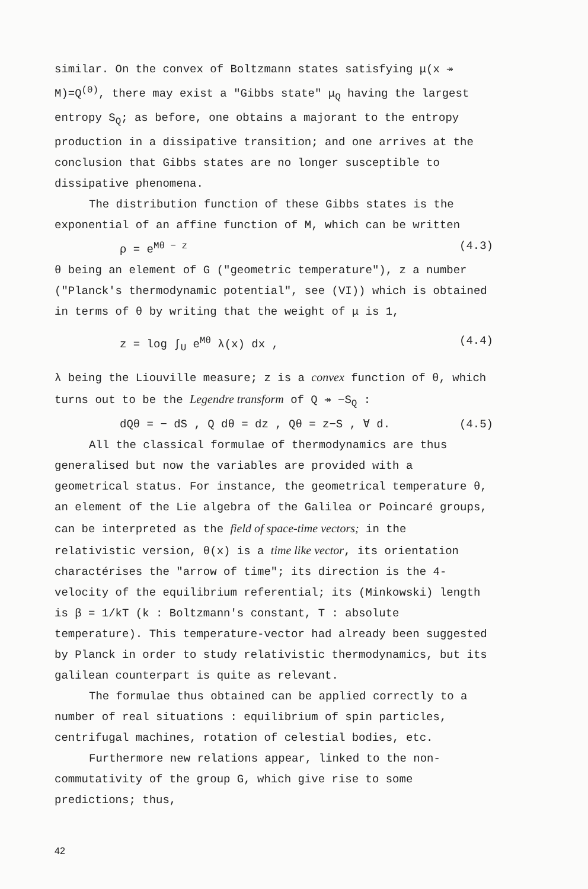similar. On the convex of Boltzmann states satisfying μ(x ↠ M)=Q<sup>(0)</sup>, there may exist a "Gibbs state" μ<sub>Q</sub> having the largest entropy S<sub>Q</sub>; as before, one obtains a majorant to the entropy production in a dissipative transition; and one arrives at the conclusion that Gibbs states are no longer susceptible to dissipative phenomena.
The distribution function of these Gibbs states is the exponential of an affine function of M, which can be written
ρ = e<sup>Mθ − z</sup> (4.3)
θ being an element of G ("geometric temperature"), z a number ("Planck's thermodynamic potential", see (VI)) which is obtained in terms of θ by writing that the weight of μ is 1,
z = log ∫<sub>U</sub> e<sup>Mθ</sup> λ(x) dx , (4.4)
λ being the Liouville measure; z is a convex function of θ, which turns out to be the Legendre transform of Q ↠ −S<sub>Q</sub> :
dQθ = − dS , Q dθ = dz , Qθ = z−S , ∀ d. (4.5)
All the classical formulae of thermodynamics are thus generalised but now the variables are provided with a geometrical status. For instance, the geometrical temperature θ, an element of the Lie algebra of the Galilea or Poincaré groups, can be interpreted as the field of space-time vectors; in the relativistic version, θ(x) is a time like vector, its orientation charactérises the "arrow of time"; its direction is the 4-velocity of the equilibrium referential; its (Minkowski) length is β = 1/kT (k : Boltzmann's constant, T : absolute temperature). This temperature-vector had already been suggested by Planck in order to study relativistic thermodynamics, but its galilean counterpart is quite as relevant.
The formulae thus obtained can be applied correctly to a number of real situations : equilibrium of spin particles, centrifugal machines, rotation of celestial bodies, etc.
Furthermore new relations appear, linked to the non-commutativity of the group G, which give rise to some predictions; thus,
42